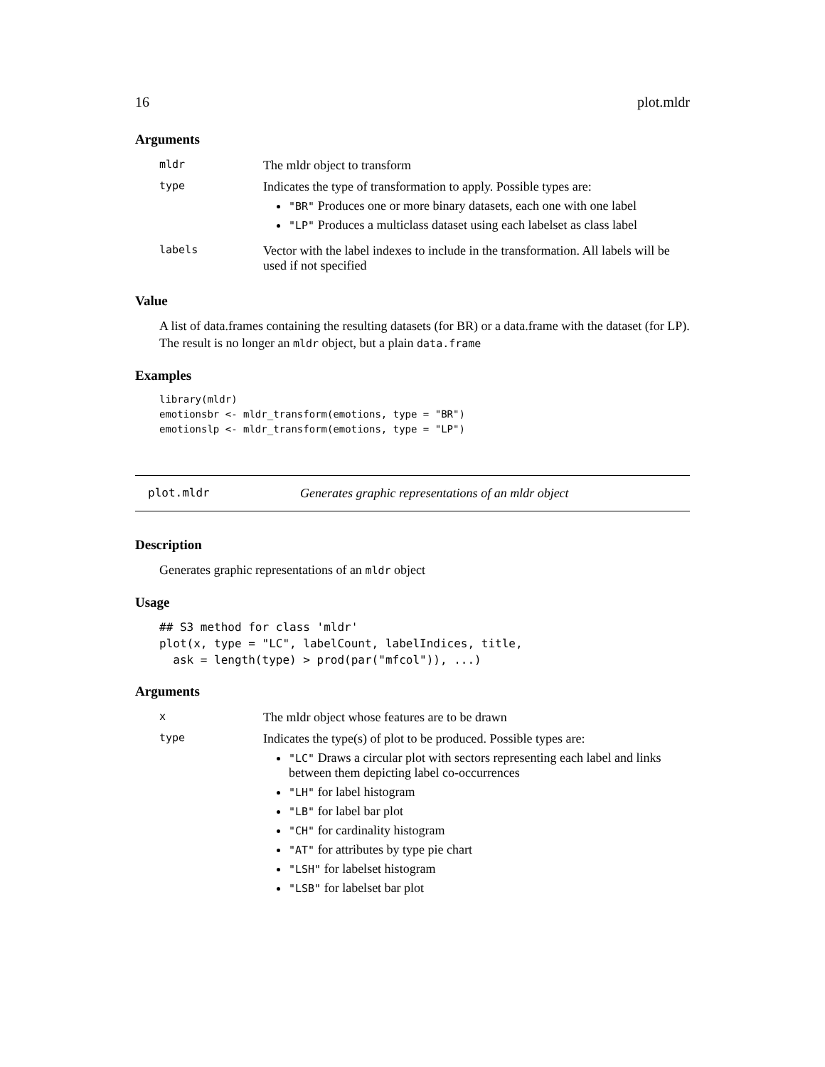16 plot.mldr
Arguments
| mldr | The mldr object to transform |
| type | Indicates the type of transformation to apply. Possible types are: "BR" Produces one or more binary datasets, each one with one label "LP" Produces a multiclass dataset using each labelset as class label |
| labels | Vector with the label indexes to include in the transformation. All labels will be used if not specified |
Value
A list of data.frames containing the resulting datasets (for BR) or a data.frame with the dataset (for LP). The result is no longer an mldr object, but a plain data.frame
Examples
library(mldr)
emotionsbr <- mldr_transform(emotions, type = "BR")
emotionslp <- mldr_transform(emotions, type = "LP")
plot.mldr Generates graphic representations of an mldr object
Description
Generates graphic representations of an mldr object
Usage
## S3 method for class 'mldr'
plot(x, type = "LC", labelCount, labelIndices, title,
  ask = length(type) > prod(par("mfcol")), ...)
Arguments
| x | The mldr object whose features are to be drawn |
| type | Indicates the type(s) of plot to be produced. Possible types are: "LC" Draws a circular plot with sectors representing each label and links between them depicting label co-occurrences "LH" for label histogram "LB" for label bar plot "CH" for cardinality histogram "AT" for attributes by type pie chart "LSH" for labelset histogram "LSB" for labelset bar plot |